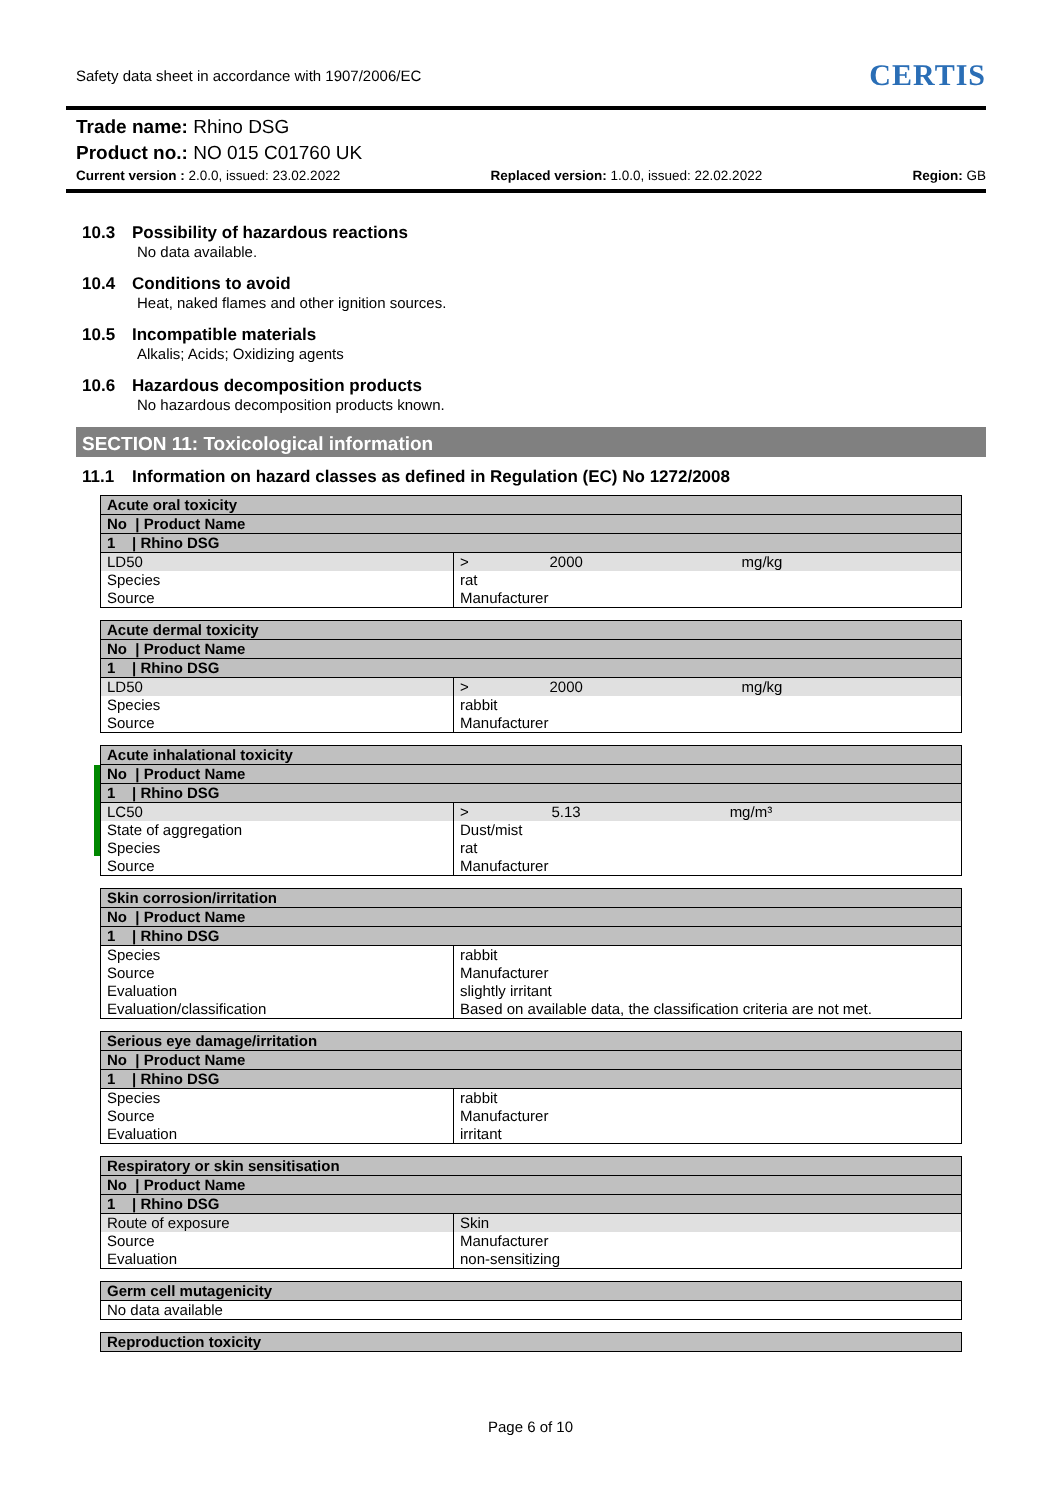Safety data sheet in accordance with 1907/2006/EC
CERTIS
Trade name: Rhino DSG
Product no.: NO 015 C01760 UK
Current version : 2.0.0, issued: 23.02.2022 Replaced version: 1.0.0, issued: 22.02.2022 Region: GB
10.3 Possibility of hazardous reactions
No data available.
10.4 Conditions to avoid
Heat, naked flames and other ignition sources.
10.5 Incompatible materials
Alkalis; Acids; Oxidizing agents
10.6 Hazardous decomposition products
No hazardous decomposition products known.
SECTION 11: Toxicological information
11.1 Information on hazard classes as defined in Regulation (EC) No 1272/2008
| Acute oral toxicity | | | |
| No / Product Name | | | |
| 1 / Rhino DSG | | | |
| LD50 | > | 2000 | mg/kg |
| Species | rat | | |
| Source | Manufacturer | | |
| Acute dermal toxicity | | | |
| No / Product Name | | | |
| 1 / Rhino DSG | | | |
| LD50 | > | 2000 | mg/kg |
| Species | rabbit | | |
| Source | Manufacturer | | |
| Acute inhalational toxicity | | | |
| No / Product Name | | | |
| 1 / Rhino DSG | | | |
| LC50 | > | 5.13 | mg/m³ |
| State of aggregation | Dust/mist | | |
| Species | rat | | |
| Source | Manufacturer | | |
| Skin corrosion/irritation | |
| No / Product Name | |
| 1 / Rhino DSG | |
| Species | rabbit |
| Source | Manufacturer |
| Evaluation | slightly irritant |
| Evaluation/classification | Based on available data, the classification criteria are not met. |
| Serious eye damage/irritation | |
| No / Product Name | |
| 1 / Rhino DSG | |
| Species | rabbit |
| Source | Manufacturer |
| Evaluation | irritant |
| Respiratory or skin sensitisation | |
| No / Product Name | |
| 1 / Rhino DSG | |
| Route of exposure | Skin |
| Source | Manufacturer |
| Evaluation | non-sensitizing |
| Germ cell mutagenicity |
| No data available |
| Reproduction toxicity |
Page 6 of 10